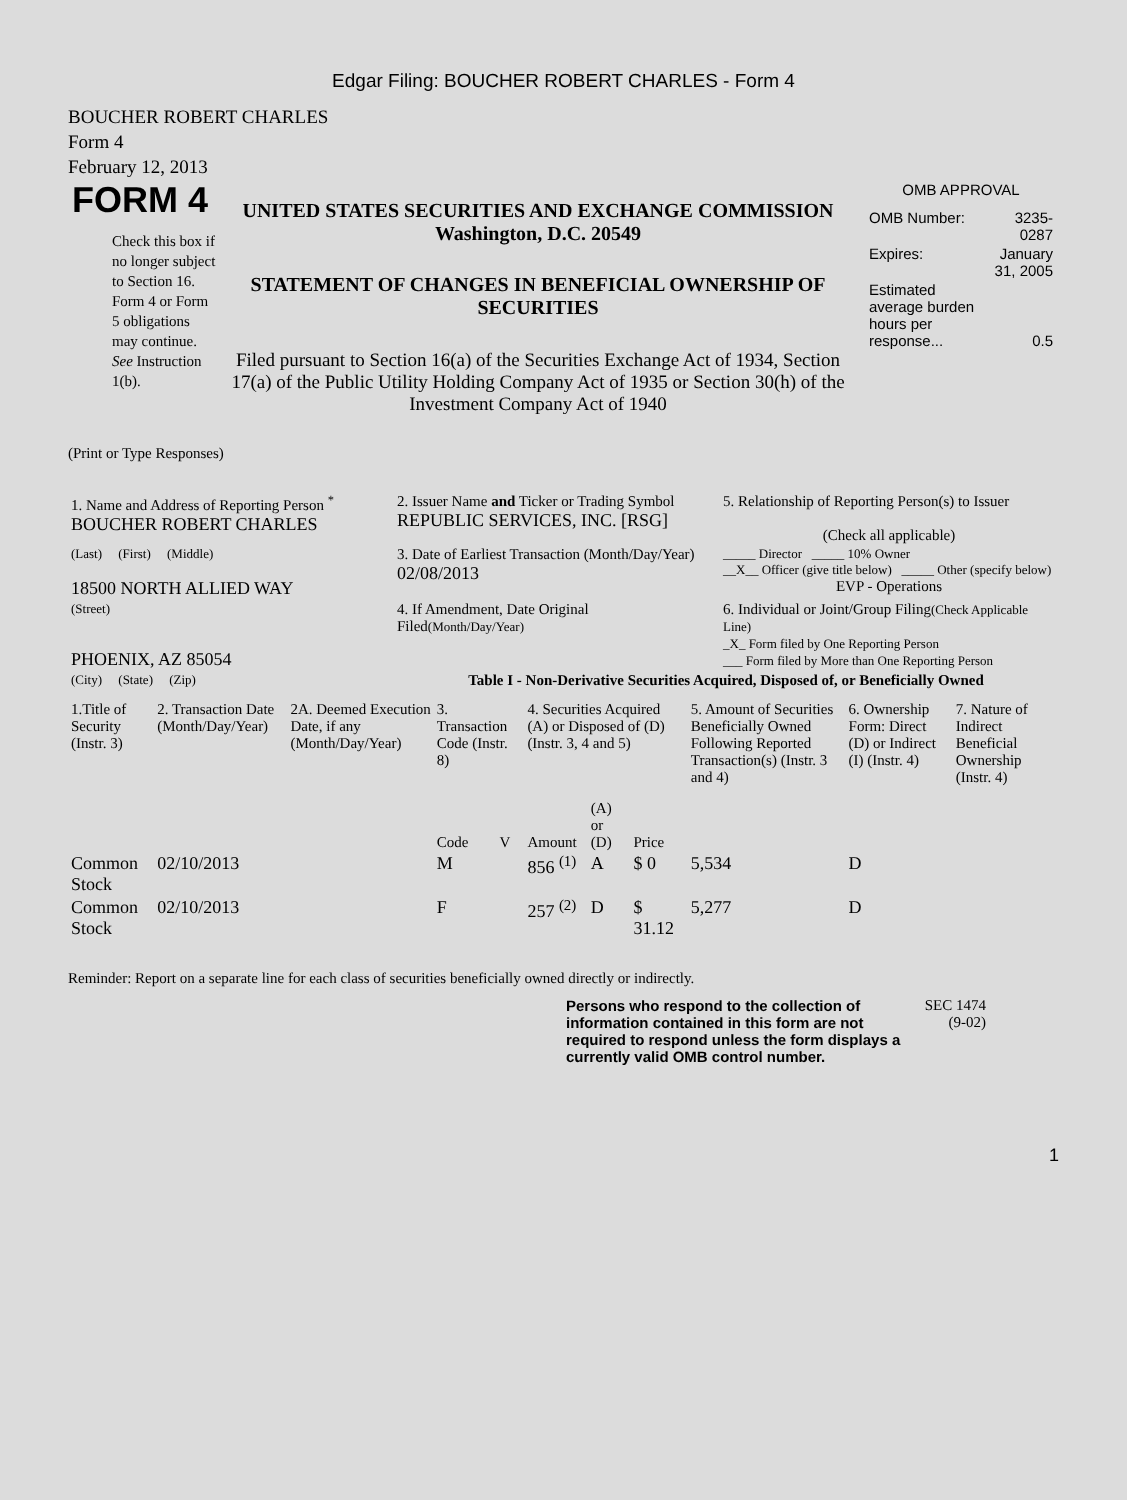Edgar Filing: BOUCHER ROBERT CHARLES - Form 4
BOUCHER ROBERT CHARLES
Form 4
February 12, 2013
FORM 4
Check this box if no longer subject to Section 16. Form 4 or Form 5 obligations may continue. See Instruction 1(b).
UNITED STATES SECURITIES AND EXCHANGE COMMISSION
Washington, D.C. 20549
STATEMENT OF CHANGES IN BENEFICIAL OWNERSHIP OF SECURITIES
Filed pursuant to Section 16(a) of the Securities Exchange Act of 1934, Section 17(a) of the Public Utility Holding Company Act of 1935 or Section 30(h) of the Investment Company Act of 1940
OMB APPROVAL
| OMB Number: | 3235-0287 |
| Expires: | January 31, 2005 |
| Estimated average burden hours per response... | 0.5 |
(Print or Type Responses)
| 1. Name and Address of Reporting Person <sup>*</sup> BOUCHER ROBERT CHARLES | 2. Issuer Name and Ticker or Trading Symbol REPUBLIC SERVICES, INC. [RSG] | 5. Relationship of Reporting Person(s) to Issuer (Check all applicable) |
| (Last) (First) (Middle) 18500 NORTH ALLIED WAY | 3. Date of Earliest Transaction (Month/Day/Year) 02/08/2013 | _____ Director _____ 10% Owner __X__ Officer (give title below) _____ Other (specify below) EVP - Operations |
| (Street) PHOENIX, AZ 85054 | 4. If Amendment, Date Original Filed (Month/Day/Year) | 6. Individual or Joint/Group Filing (Check Applicable Line) _X_ Form filed by One Reporting Person ___ Form filed by More than One Reporting Person |
| (City) (State) (Zip) | Table I - Non-Derivative Securities Acquired, Disposed of, or Beneficially Owned | |
| 1.Title of Security (Instr. 3) | 2. Transaction Date (Month/Day/Year) | 2A. Deemed Execution Date, if any (Month/Day/Year) | 3. Transaction Code (Instr. 8) | | 4. Securities Acquired (A) or Disposed of (D) (Instr. 3, 4 and 5) | | | 5. Amount of Securities Beneficially Owned Following Reported Transaction(s) (Instr. 3 and 4) | 6. Ownership Form: Direct (D) or Indirect (I) (Instr. 4) | 7. Nature of Indirect Beneficial Ownership (Instr. 4) |
| --- | --- | --- | --- | --- | --- | --- | --- | --- | --- | --- |
| | | | Code | V | Amount | (A) or (D) | Price | | | |
| Common Stock | 02/10/2013 | | M | | 856 <sup>(1)</sup> | A | $ 0 | 5,534 | D | |
| Common Stock | 02/10/2013 | | F | | 257 <sup>(2)</sup> | D | $ 31.12 | 5,277 | D | |
Reminder: Report on a separate line for each class of securities beneficially owned directly or indirectly.
Persons who respond to the collection of information contained in this form are not required to respond unless the form displays a currently valid OMB control number.
SEC 1474 (9-02)
1